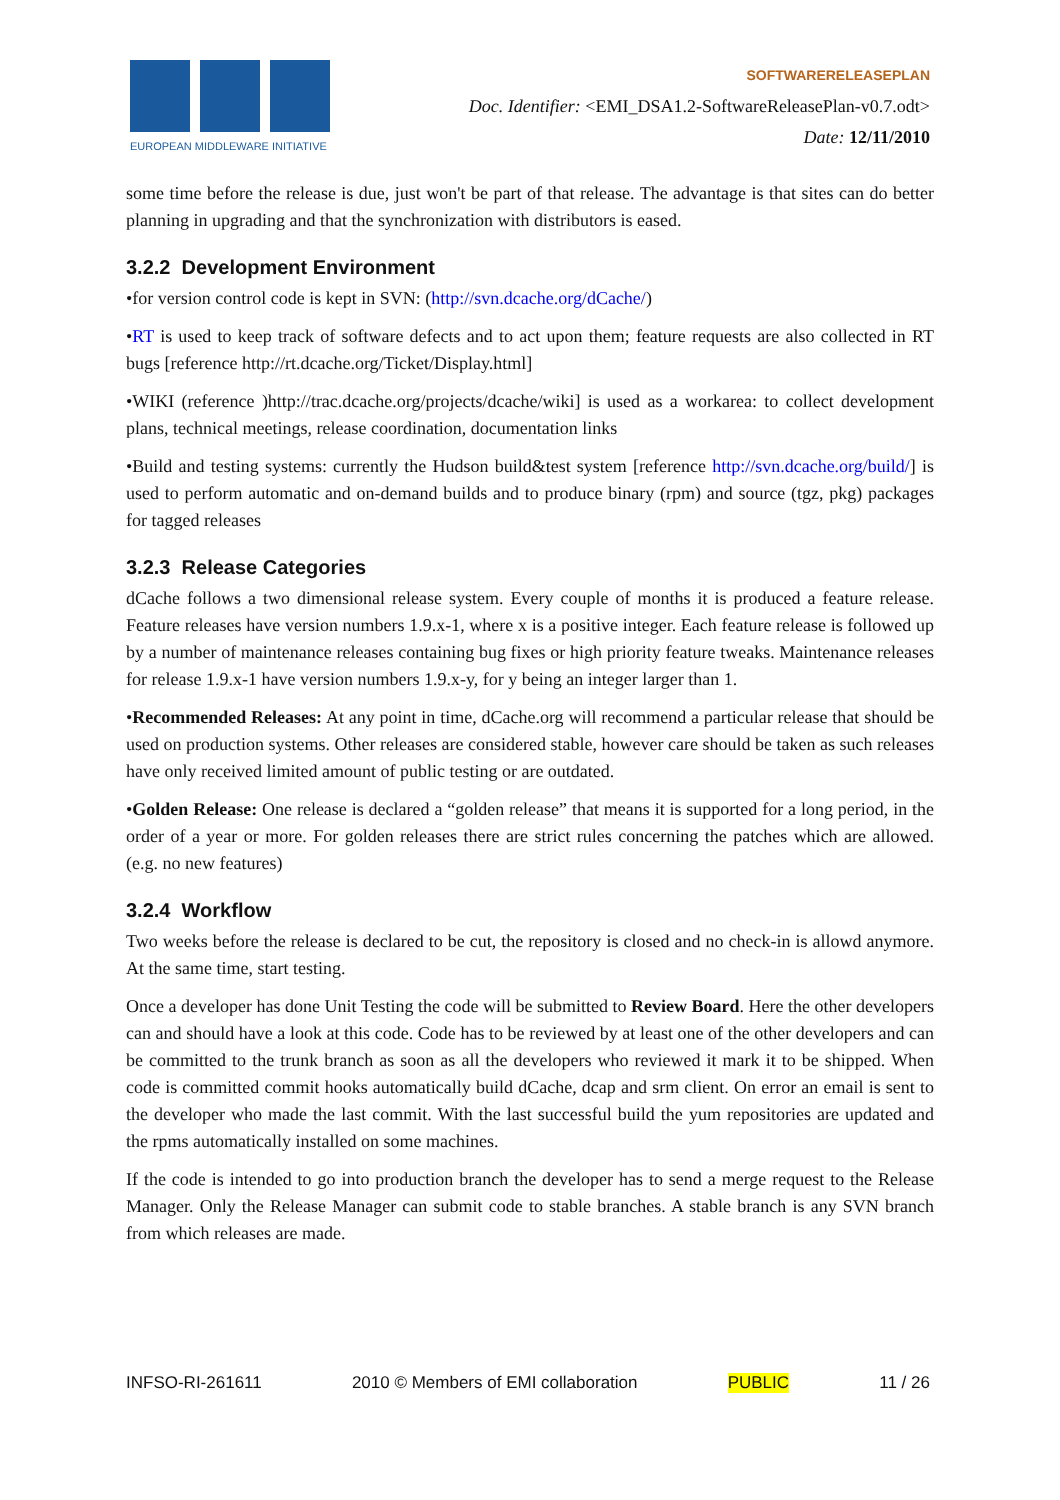EUROPEAN MIDDLEWARE INITIATIVE
SOFTWARERELEASEPLAN
Doc. Identifier: <EMI_DSA1.2-SoftwareReleasePlan-v0.7.odt>
Date: 12/11/2010
some time before the release is due, just won't be part of that release. The advantage is that sites can do better planning in upgrading and that the synchronization with distributors is eased.
3.2.2 Development Environment
•for version control code is kept in SVN: (http://svn.dcache.org/dCache/)
•RT is used to keep track of software defects and to act upon them; feature requests are also collected in RT bugs [reference http://rt.dcache.org/Ticket/Display.html]
•WIKI (reference )http://trac.dcache.org/projects/dcache/wiki] is used as a workarea: to collect development plans, technical meetings, release coordination, documentation links
•Build and testing systems: currently the Hudson build&test system [reference http://svn.dcache.org/build/] is used to perform automatic and on-demand builds and to produce binary (rpm) and source (tgz, pkg) packages for tagged releases
3.2.3 Release Categories
dCache follows a two dimensional release system. Every couple of months it is produced a feature release. Feature releases have version numbers 1.9.x-1, where x is a positive integer. Each feature release is followed up by a number of maintenance releases containing bug fixes or high priority feature tweaks. Maintenance releases for release 1.9.x-1 have version numbers 1.9.x-y, for y being an integer larger than 1.
•Recommended Releases: At any point in time, dCache.org will recommend a particular release that should be used on production systems. Other releases are considered stable, however care should be taken as such releases have only received limited amount of public testing or are outdated.
•Golden Release: One release is declared a “golden release” that means it is supported for a long period, in the order of a year or more. For golden releases there are strict rules concerning the patches which are allowed. (e.g. no new features)
3.2.4 Workflow
Two weeks before the release is declared to be cut, the repository is closed and no check-in is allowd anymore. At the same time, start testing.
Once a developer has done Unit Testing the code will be submitted to Review Board. Here the other developers can and should have a look at this code. Code has to be reviewed by at least one of the other developers and can be committed to the trunk branch as soon as all the developers who reviewed it mark it to be shipped. When code is committed commit hooks automatically build dCache, dcap and srm client. On error an email is sent to the developer who made the last commit. With the last successful build the yum repositories are updated and the rpms automatically installed on some machines.
If the code is intended to go into production branch the developer has to send a merge request to the Release Manager. Only the Release Manager can submit code to stable branches. A stable branch is any SVN branch from which releases are made.
INFSO-RI-261611 2010 © Members of EMI collaboration PUBLIC 11 / 26